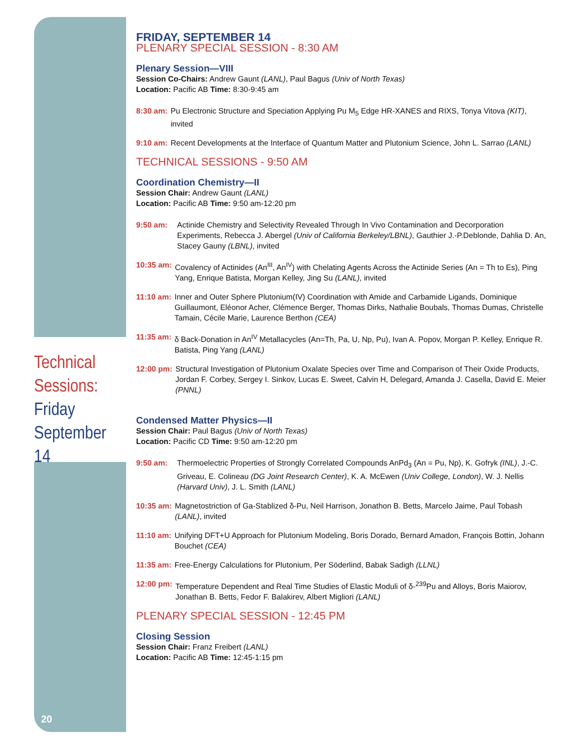Technical
Sessions:
Friday
September 14
20
FRIDAY, SEPTEMBER 14
PLENARY SPECIAL SESSION - 8:30 AM
Plenary Session—VIII
Session Co-Chairs: Andrew Gaunt (LANL), Paul Bagus (Univ of North Texas)
Location: Pacific AB Time: 8:30-9:45 am
8:30 am: Pu Electronic Structure and Speciation Applying Pu M<sub>5</sub> Edge HR-XANES and RIXS, Tonya Vitova (KIT), invited
9:10 am: Recent Developments at the Interface of Quantum Matter and Plutonium Science, John L. Sarrao (LANL)
TECHNICAL SESSIONS - 9:50 AM
Coordination Chemistry—II
Session Chair: Andrew Gaunt (LANL)
Location: Pacific AB Time: 9:50 am-12:20 pm
9:50 am: Actinide Chemistry and Selectivity Revealed Through In Vivo Contamination and Decorporation Experiments, Rebecca J. Abergel (Univ of California Berkeley/LBNL), Gauthier J.-P.Deblonde, Dahlia D. An, Stacey Gauny (LBNL), invited
10:35 am: Covalency of Actinides (An<sup>III</sup>, An<sup>IV</sup>) with Chelating Agents Across the Actinide Series (An = Th to Es), Ping Yang, Enrique Batista, Morgan Kelley, Jing Su (LANL), invited
11:10 am: Inner and Outer Sphere Plutonium(IV) Coordination with Amide and Carbamide Ligands, Dominique Guillaumont, Eléonor Acher, Clémence Berger, Thomas Dirks, Nathalie Boubals, Thomas Dumas, Christelle Tamain, Cécile Marie, Laurence Berthon (CEA)
11:35 am: δ Back-Donation in An<sup>IV</sup> Metallacycles (An=Th, Pa, U, Np, Pu), Ivan A. Popov, Morgan P. Kelley, Enrique R. Batista, Ping Yang (LANL)
12:00 pm: Structural Investigation of Plutonium Oxalate Species over Time and Comparison of Their Oxide Products, Jordan F. Corbey, Sergey I. Sinkov, Lucas E. Sweet, Calvin H, Delegard, Amanda J. Casella, David E. Meier (PNNL)
Condensed Matter Physics—II
Session Chair: Paul Bagus (Univ of North Texas)
Location: Pacific CD Time: 9:50 am-12:20 pm
9:50 am: Thermoelectric Properties of Strongly Correlated Compounds AnPd<sub>3</sub> (An = Pu, Np), K. Gofryk (INL), J.-C. Griveau, E. Colineau (DG Joint Research Center), K. A. McEwen (Univ College, London), W. J. Nellis (Harvard Univ), J. L. Smith (LANL)
10:35 am: Magnetostriction of Ga-Stablized δ-Pu, Neil Harrison, Jonathon B. Betts, Marcelo Jaime, Paul Tobash (LANL), invited
11:10 am: Unifying DFT+U Approach for Plutonium Modeling, Boris Dorado, Bernard Amadon, François Bottin, Johann Bouchet (CEA)
11:35 am: Free-Energy Calculations for Plutonium, Per Söderlind, Babak Sadigh (LLNL)
12:00 pm: Temperature Dependent and Real Time Studies of Elastic Moduli of δ-<sup>239</sup>Pu and Alloys, Boris Maiorov, Jonathan B. Betts, Fedor F. Balakirev, Albert Migliori (LANL)
PLENARY SPECIAL SESSION - 12:45 PM
Closing Session
Session Chair: Franz Freibert (LANL)
Location: Pacific AB Time: 12:45-1:15 pm